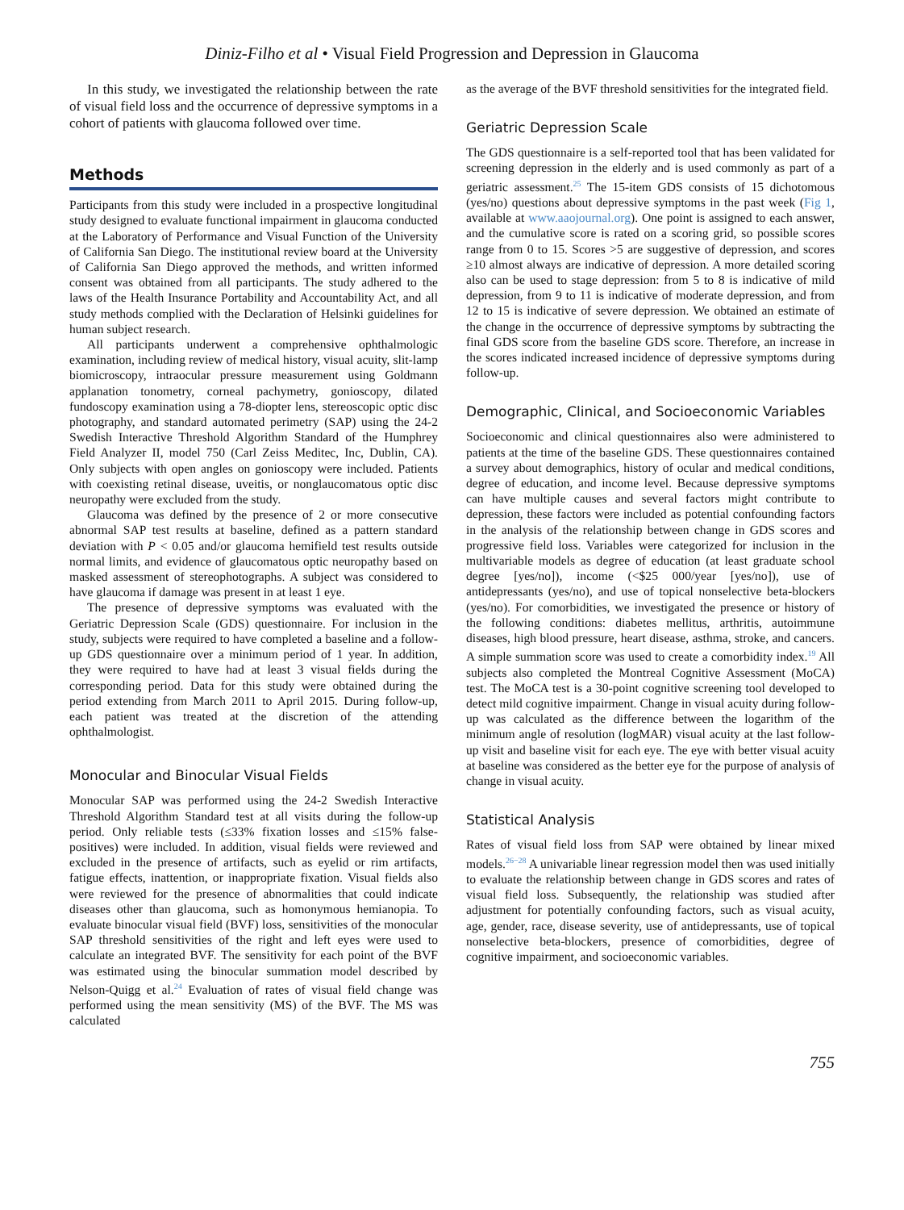Diniz-Filho et al • Visual Field Progression and Depression in Glaucoma
In this study, we investigated the relationship between the rate of visual field loss and the occurrence of depressive symptoms in a cohort of patients with glaucoma followed over time.
Methods
Participants from this study were included in a prospective longitudinal study designed to evaluate functional impairment in glaucoma conducted at the Laboratory of Performance and Visual Function of the University of California San Diego. The institutional review board at the University of California San Diego approved the methods, and written informed consent was obtained from all participants. The study adhered to the laws of the Health Insurance Portability and Accountability Act, and all study methods complied with the Declaration of Helsinki guidelines for human subject research.
All participants underwent a comprehensive ophthalmologic examination, including review of medical history, visual acuity, slit-lamp biomicroscopy, intraocular pressure measurement using Goldmann applanation tonometry, corneal pachymetry, gonioscopy, dilated fundoscopy examination using a 78-diopter lens, stereoscopic optic disc photography, and standard automated perimetry (SAP) using the 24-2 Swedish Interactive Threshold Algorithm Standard of the Humphrey Field Analyzer II, model 750 (Carl Zeiss Meditec, Inc, Dublin, CA). Only subjects with open angles on gonioscopy were included. Patients with coexisting retinal disease, uveitis, or nonglaucomatous optic disc neuropathy were excluded from the study.
Glaucoma was defined by the presence of 2 or more consecutive abnormal SAP test results at baseline, defined as a pattern standard deviation with P < 0.05 and/or glaucoma hemifield test results outside normal limits, and evidence of glaucomatous optic neuropathy based on masked assessment of stereophotographs. A subject was considered to have glaucoma if damage was present in at least 1 eye.
The presence of depressive symptoms was evaluated with the Geriatric Depression Scale (GDS) questionnaire. For inclusion in the study, subjects were required to have completed a baseline and a follow-up GDS questionnaire over a minimum period of 1 year. In addition, they were required to have had at least 3 visual fields during the corresponding period. Data for this study were obtained during the period extending from March 2011 to April 2015. During follow-up, each patient was treated at the discretion of the attending ophthalmologist.
Monocular and Binocular Visual Fields
Monocular SAP was performed using the 24-2 Swedish Interactive Threshold Algorithm Standard test at all visits during the follow-up period. Only reliable tests (≤33% fixation losses and ≤15% false-positives) were included. In addition, visual fields were reviewed and excluded in the presence of artifacts, such as eyelid or rim artifacts, fatigue effects, inattention, or inappropriate fixation. Visual fields also were reviewed for the presence of abnormalities that could indicate diseases other than glaucoma, such as homonymous hemianopia. To evaluate binocular visual field (BVF) loss, sensitivities of the monocular SAP threshold sensitivities of the right and left eyes were used to calculate an integrated BVF. The sensitivity for each point of the BVF was estimated using the binocular summation model described by Nelson-Quigg et al.<sup>24</sup> Evaluation of rates of visual field change was performed using the mean sensitivity (MS) of the BVF. The MS was calculated
as the average of the BVF threshold sensitivities for the integrated field.
Geriatric Depression Scale
The GDS questionnaire is a self-reported tool that has been validated for screening depression in the elderly and is used commonly as part of a geriatric assessment.<sup>25</sup> The 15-item GDS consists of 15 dichotomous (yes/no) questions about depressive symptoms in the past week (Fig 1, available at www.aaojournal.org). One point is assigned to each answer, and the cumulative score is rated on a scoring grid, so possible scores range from 0 to 15. Scores >5 are suggestive of depression, and scores ≥10 almost always are indicative of depression. A more detailed scoring also can be used to stage depression: from 5 to 8 is indicative of mild depression, from 9 to 11 is indicative of moderate depression, and from 12 to 15 is indicative of severe depression. We obtained an estimate of the change in the occurrence of depressive symptoms by subtracting the final GDS score from the baseline GDS score. Therefore, an increase in the scores indicated increased incidence of depressive symptoms during follow-up.
Demographic, Clinical, and Socioeconomic Variables
Socioeconomic and clinical questionnaires also were administered to patients at the time of the baseline GDS. These questionnaires contained a survey about demographics, history of ocular and medical conditions, degree of education, and income level. Because depressive symptoms can have multiple causes and several factors might contribute to depression, these factors were included as potential confounding factors in the analysis of the relationship between change in GDS scores and progressive field loss. Variables were categorized for inclusion in the multivariable models as degree of education (at least graduate school degree [yes/no]), income (<$25 000/year [yes/no]), use of antidepressants (yes/no), and use of topical nonselective beta-blockers (yes/no). For comorbidities, we investigated the presence or history of the following conditions: diabetes mellitus, arthritis, autoimmune diseases, high blood pressure, heart disease, asthma, stroke, and cancers. A simple summation score was used to create a comorbidity index.<sup>19</sup> All subjects also completed the Montreal Cognitive Assessment (MoCA) test. The MoCA test is a 30-point cognitive screening tool developed to detect mild cognitive impairment. Change in visual acuity during follow-up was calculated as the difference between the logarithm of the minimum angle of resolution (logMAR) visual acuity at the last follow-up visit and baseline visit for each eye. The eye with better visual acuity at baseline was considered as the better eye for the purpose of analysis of change in visual acuity.
Statistical Analysis
Rates of visual field loss from SAP were obtained by linear mixed models.<sup>26−28</sup> A univariable linear regression model then was used initially to evaluate the relationship between change in GDS scores and rates of visual field loss. Subsequently, the relationship was studied after adjustment for potentially confounding factors, such as visual acuity, age, gender, race, disease severity, use of antidepressants, use of topical nonselective beta-blockers, presence of comorbidities, degree of cognitive impairment, and socioeconomic variables.
755